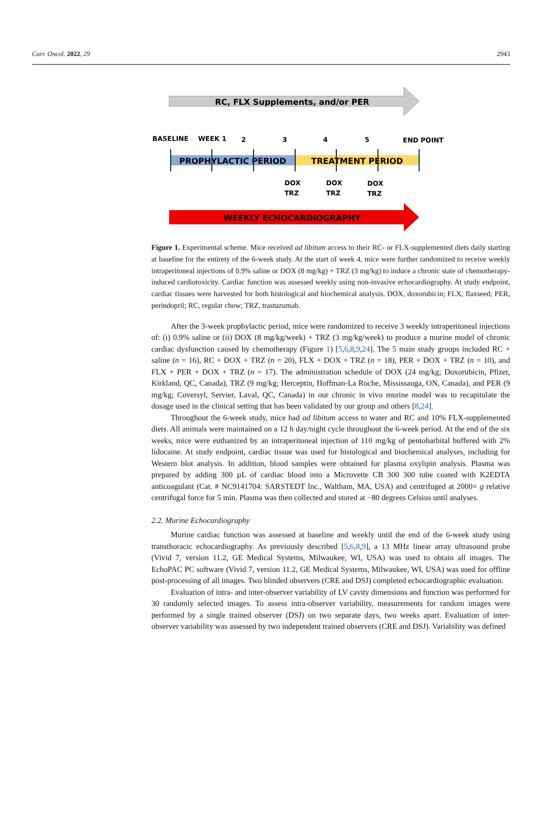Curr. Oncol. 2022, 29 2943
RC, FLX Supplements, and/or PER
BASELINE
WEEK 1
2
3
4
5
END POINT
PROPHYLACTIC PERIOD
TREATMENT PERIOD
DOX
TRZ
DOX
TRZ
DOX
TRZ
WEEKLY ECHOCARDIOGRAPHY
Figure 1. Experimental scheme. Mice received ad libitum access to their RC- or FLX-supplemented diets daily starting at baseline for the entirety of the 6-week study. At the start of week 4, mice were further randomized to receive weekly intraperitoneal injections of 0.9% saline or DOX (8 mg/kg) + TRZ (3 mg/kg) to induce a chronic state of chemotherapy-induced cardiotoxicity. Cardiac function was assessed weekly using non-invasive echocardiography. At study endpoint, cardiac tissues were harvested for both histological and biochemical analysis. DOX, doxorubicin; FLX, flaxseed; PER, perindopril; RC, regular chow; TRZ, trastuzumab.
After the 3-week prophylactic period, mice were randomized to receive 3 weekly intraperitoneal injections of: (i) 0.9% saline or (ii) DOX (8 mg/kg/week) + TRZ (3 mg/kg/week) to produce a murine model of chronic cardiac dysfunction caused by chemotherapy (Figure 1) [5,6,8,9,24]. The 5 main study groups included RC + saline (n = 16), RC + DOX + TRZ (n = 20), FLX + DOX + TRZ (n = 18), PER + DOX + TRZ (n = 10), and FLX + PER + DOX + TRZ (n = 17). The administration schedule of DOX (24 mg/kg; Doxorubicin, Pfizer, Kirkland, QC, Canada), TRZ (9 mg/kg; Herceptin, Hoffman-La Roche, Mississauga, ON, Canada), and PER (9 mg/kg; Coversyl, Servier, Laval, QC, Canada) in our chronic in vivo murine model was to recapitulate the dosage used in the clinical setting that has been validated by our group and others [8,24].
Throughout the 6-week study, mice had ad libitum access to water and RC and 10% FLX-supplemented diets. All animals were maintained on a 12 h day/night cycle throughout the 6-week period. At the end of the six weeks, mice were euthanized by an intraperitoneal injection of 110 mg/kg of pentobarbital buffered with 2% lidocaine. At study endpoint, cardiac tissue was used for histological and biochemical analyses, including for Western blot analysis. In addition, blood samples were obtained for plasma oxylipin analysis. Plasma was prepared by adding 300 µL of cardiac blood into a Microvette CB 300 300 tube coated with K2EDTA anticoagulant (Cat. # NC9141704: SARSTEDT Inc., Waltham, MA, USA) and centrifuged at 2000× g relative centrifugal force for 5 min. Plasma was then collected and stored at −80 degrees Celsius until analyses.
2.2. Murine Echocardiography
Murine cardiac function was assessed at baseline and weekly until the end of the 6-week study using transthoracic echocardiography. As previously described [5,6,8,9], a 13 MHz linear array ultrasound probe (Vivid 7, version 11.2, GE Medical Systems, Milwaukee, WI, USA) was used to obtain all images. The EchoPAC PC software (Vivid 7, version 11.2, GE Medical Systems, Milwaukee, WI, USA) was used for offline post-processing of all images. Two blinded observers (CRE and DSJ) completed echocardiographic evaluation.
Evaluation of intra- and inter-observer variability of LV cavity dimensions and function was performed for 30 randomly selected images. To assess intra-observer variability, measurements for random images were performed by a single trained observer (DSJ) on two separate days, two weeks apart. Evaluation of inter-observer variability was assessed by two independent trained observers (CRE and DSJ). Variability was defined